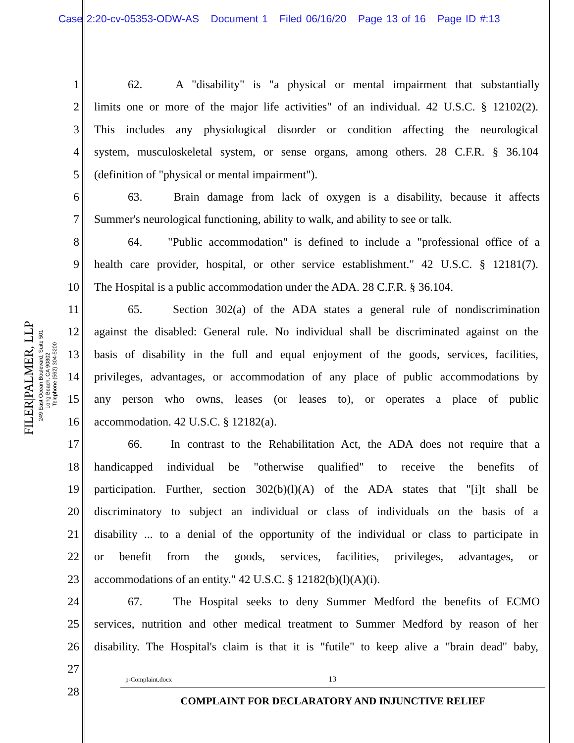Case 2:20-cv-05353-ODW-AS Document 1 Filed 06/16/20 Page 13 of 16 Page ID #:13
FILER|PALMER, LLP
249 East Ocean Boulevard, Suite 501
Long Beach, CA 90802 Telephone (562) 304-5200
1 62. A "disability" is "a physical or mental impairment that substantially
2 limits one or more of the major life activities" of an individual. 42 U.S.C. § 12102(2).
3 This includes any physiological disorder or condition affecting the neurological
4 system, musculoskeletal system, or sense organs, among others. 28 C.F.R. § 36.104
5 (definition of "physical or mental impairment").
6 63. Brain damage from lack of oxygen is a disability, because it affects
7 Summer's neurological functioning, ability to walk, and ability to see or talk.
8 64. "Public accommodation" is defined to include a "professional office of a
9 health care provider, hospital, or other service establishment." 42 U.S.C. § 12181(7).
10 The Hospital is a public accommodation under the ADA. 28 C.F.R. § 36.104.
11 65. Section 302(a) of the ADA states a general rule of nondiscrimination
12 against the disabled: General rule. No individual shall be discriminated against on the
13 basis of disability in the full and equal enjoyment of the goods, services, facilities,
14 privileges, advantages, or accommodation of any place of public accommodations by
15 any person who owns, leases (or leases to), or operates a place of public
16 accommodation. 42 U.S.C. § 12182(a).
17 66. In contrast to the Rehabilitation Act, the ADA does not require that a
18 handicapped individual be "otherwise qualified" to receive the benefits of
19 participation. Further, section 302(b)(l)(A) of the ADA states that "[i]t shall be
20 discriminatory to subject an individual or class of individuals on the basis of a
21 disability ... to a denial of the opportunity of the individual or class to participate in
22 or benefit from the goods, services, facilities, privileges, advantages, or
23 accommodations of an entity." 42 U.S.C. § 12182(b)(l)(A)(i).
24 67. The Hospital seeks to deny Summer Medford the benefits of ECMO
25 services, nutrition and other medical treatment to Summer Medford by reason of her
26 disability. The Hospital's claim is that it is "futile" to keep alive a "brain dead" baby,
27
28
p-Complaint.docx 13
COMPLAINT FOR DECLARATORY AND INJUNCTIVE RELIEF